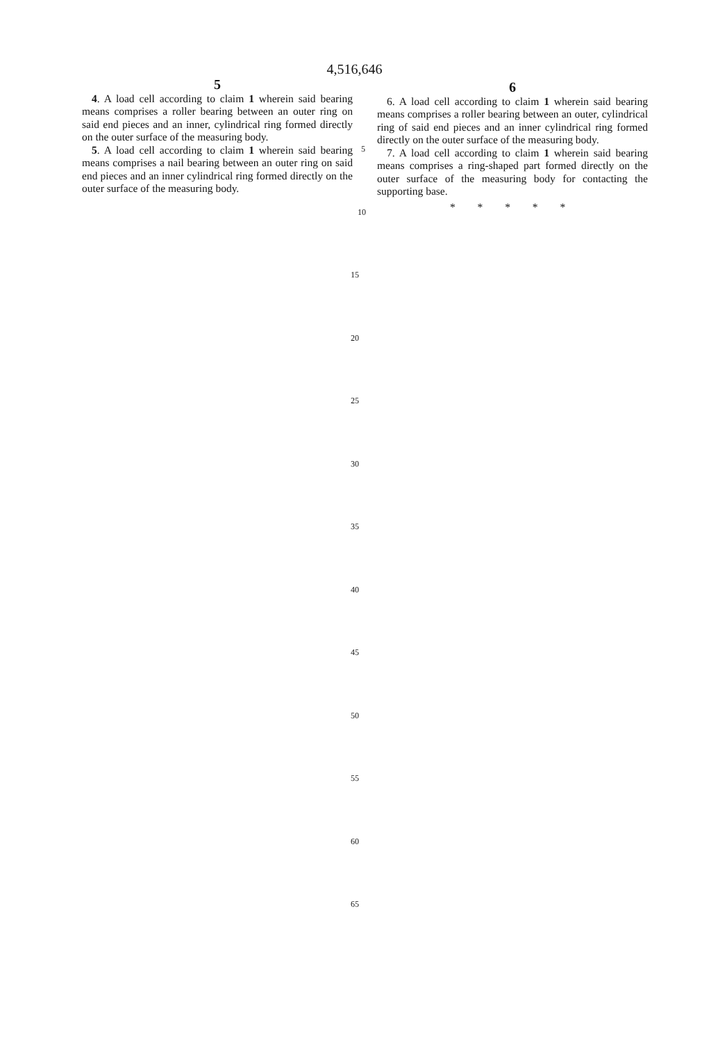4,516,646
5
4. A load cell according to claim 1 wherein said bearing means comprises a roller bearing between an outer ring on said end pieces and an inner, cylindrical ring formed directly on the outer surface of the measuring body.
5. A load cell according to claim 1 wherein said bearing means comprises a nail bearing between an outer ring on said end pieces and an inner cylindrical ring formed directly on the outer surface of the measuring body.
6
6. A load cell according to claim 1 wherein said bearing means comprises a roller bearing between an outer, cylindrical ring of said end pieces and an inner cylindrical ring formed directly on the outer surface of the measuring body.
7. A load cell according to claim 1 wherein said bearing means comprises a ring-shaped part formed directly on the outer surface of the measuring body for contacting the supporting base.
* * * * *
5
10
15
20
25
30
35
40
45
50
55
60
65